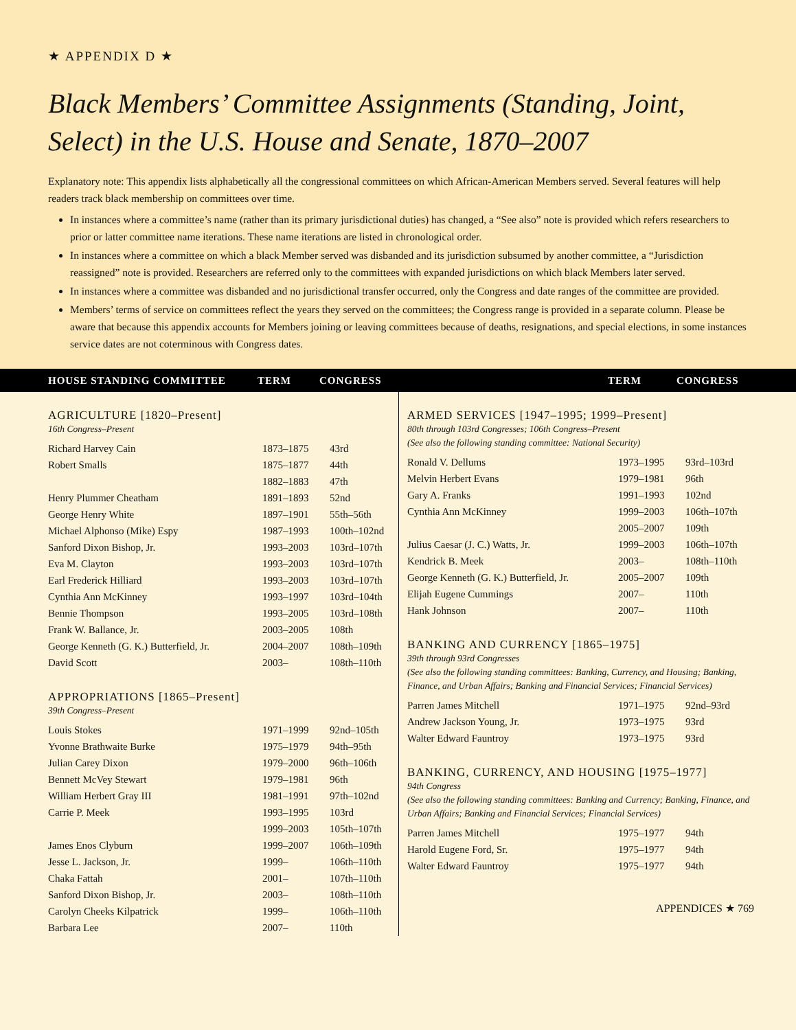★ APPENDIX D ★
Black Members’ Committee Assignments (Standing, Joint, Select) in the U.S. House and Senate, 1870–2007
Explanatory note: This appendix lists alphabetically all the congressional committees on which African-American Members served. Several features will help readers track black membership on committees over time.
In instances where a committee’s name (rather than its primary jurisdictional duties) has changed, a “See also” note is provided which refers researchers to prior or latter committee name iterations. These name iterations are listed in chronological order.
In instances where a committee on which a black Member served was disbanded and its jurisdiction subsumed by another committee, a “Jurisdiction reassigned” note is provided. Researchers are referred only to the committees with expanded jurisdictions on which black Members later served.
In instances where a committee was disbanded and no jurisdictional transfer occurred, only the Congress and date ranges of the committee are provided.
Members’ terms of service on committees reflect the years they served on the committees; the Congress range is provided in a separate column. Please be aware that because this appendix accounts for Members joining or leaving committees because of deaths, resignations, and special elections, in some instances service dates are not coterminous with Congress dates.
HOUSE STANDING COMMITTEE TERM CONGRESS TERM CONGRESS
AGRICULTURE [1820–Present]
16th Congress–Present
| Richard Harvey Cain | 1873–1875 | 43rd |
| Robert Smalls | 1875–1877 | 44th |
| | 1882–1883 | 47th |
| Henry Plummer Cheatham | 1891–1893 | 52nd |
| George Henry White | 1897–1901 | 55th–56th |
| Michael Alphonso (Mike) Espy | 1987–1993 | 100th–102nd |
| Sanford Dixon Bishop, Jr. | 1993–2003 | 103rd–107th |
| Eva M. Clayton | 1993–2003 | 103rd–107th |
| Earl Frederick Hilliard | 1993–2003 | 103rd–107th |
| Cynthia Ann McKinney | 1993–1997 | 103rd–104th |
| Bennie Thompson | 1993–2005 | 103rd–108th |
| Frank W. Ballance, Jr. | 2003–2005 | 108th |
| George Kenneth (G. K.) Butterfield, Jr. | 2004–2007 | 108th–109th |
| David Scott | 2003– | 108th–110th |
APPROPRIATIONS [1865–Present]
39th Congress–Present
| Louis Stokes | 1971–1999 | 92nd–105th |
| Yvonne Brathwaite Burke | 1975–1979 | 94th–95th |
| Julian Carey Dixon | 1979–2000 | 96th–106th |
| Bennett McVey Stewart | 1979–1981 | 96th |
| William Herbert Gray III | 1981–1991 | 97th–102nd |
| Carrie P. Meek | 1993–1995 | 103rd |
| | 1999–2003 | 105th–107th |
| James Enos Clyburn | 1999–2007 | 106th–109th |
| Jesse L. Jackson, Jr. | 1999– | 106th–110th |
| Chaka Fattah | 2001– | 107th–110th |
| Sanford Dixon Bishop, Jr. | 2003– | 108th–110th |
| Carolyn Cheeks Kilpatrick | 1999– | 106th–110th |
| Barbara Lee | 2007– | 110th |
ARMED SERVICES [1947–1995; 1999–Present]
80th through 103rd Congresses; 106th Congress–Present
(See also the following standing committee: National Security)
| Ronald V. Dellums | 1973–1995 | 93rd–103rd |
| Melvin Herbert Evans | 1979–1981 | 96th |
| Gary A. Franks | 1991–1993 | 102nd |
| Cynthia Ann McKinney | 1999–2003 | 106th–107th |
| | 2005–2007 | 109th |
| Julius Caesar (J. C.) Watts, Jr. | 1999–2003 | 106th–107th |
| Kendrick B. Meek | 2003– | 108th–110th |
| George Kenneth (G. K.) Butterfield, Jr. | 2005–2007 | 109th |
| Elijah Eugene Cummings | 2007– | 110th |
| Hank Johnson | 2007– | 110th |
BANKING AND CURRENCY [1865–1975]
39th through 93rd Congresses
(See also the following standing committees: Banking, Currency, and Housing; Banking, Finance, and Urban Affairs; Banking and Financial Services; Financial Services)
| Parren James Mitchell | 1971–1975 | 92nd–93rd |
| Andrew Jackson Young, Jr. | 1973–1975 | 93rd |
| Walter Edward Fauntroy | 1973–1975 | 93rd |
BANKING, CURRENCY, AND HOUSING [1975–1977]
94th Congress
(See also the following standing committees: Banking and Currency; Banking, Finance, and Urban Affairs; Banking and Financial Services; Financial Services)
| Parren James Mitchell | 1975–1977 | 94th |
| Harold Eugene Ford, Sr. | 1975–1977 | 94th |
| Walter Edward Fauntroy | 1975–1977 | 94th |
APPENDICES ★ 769